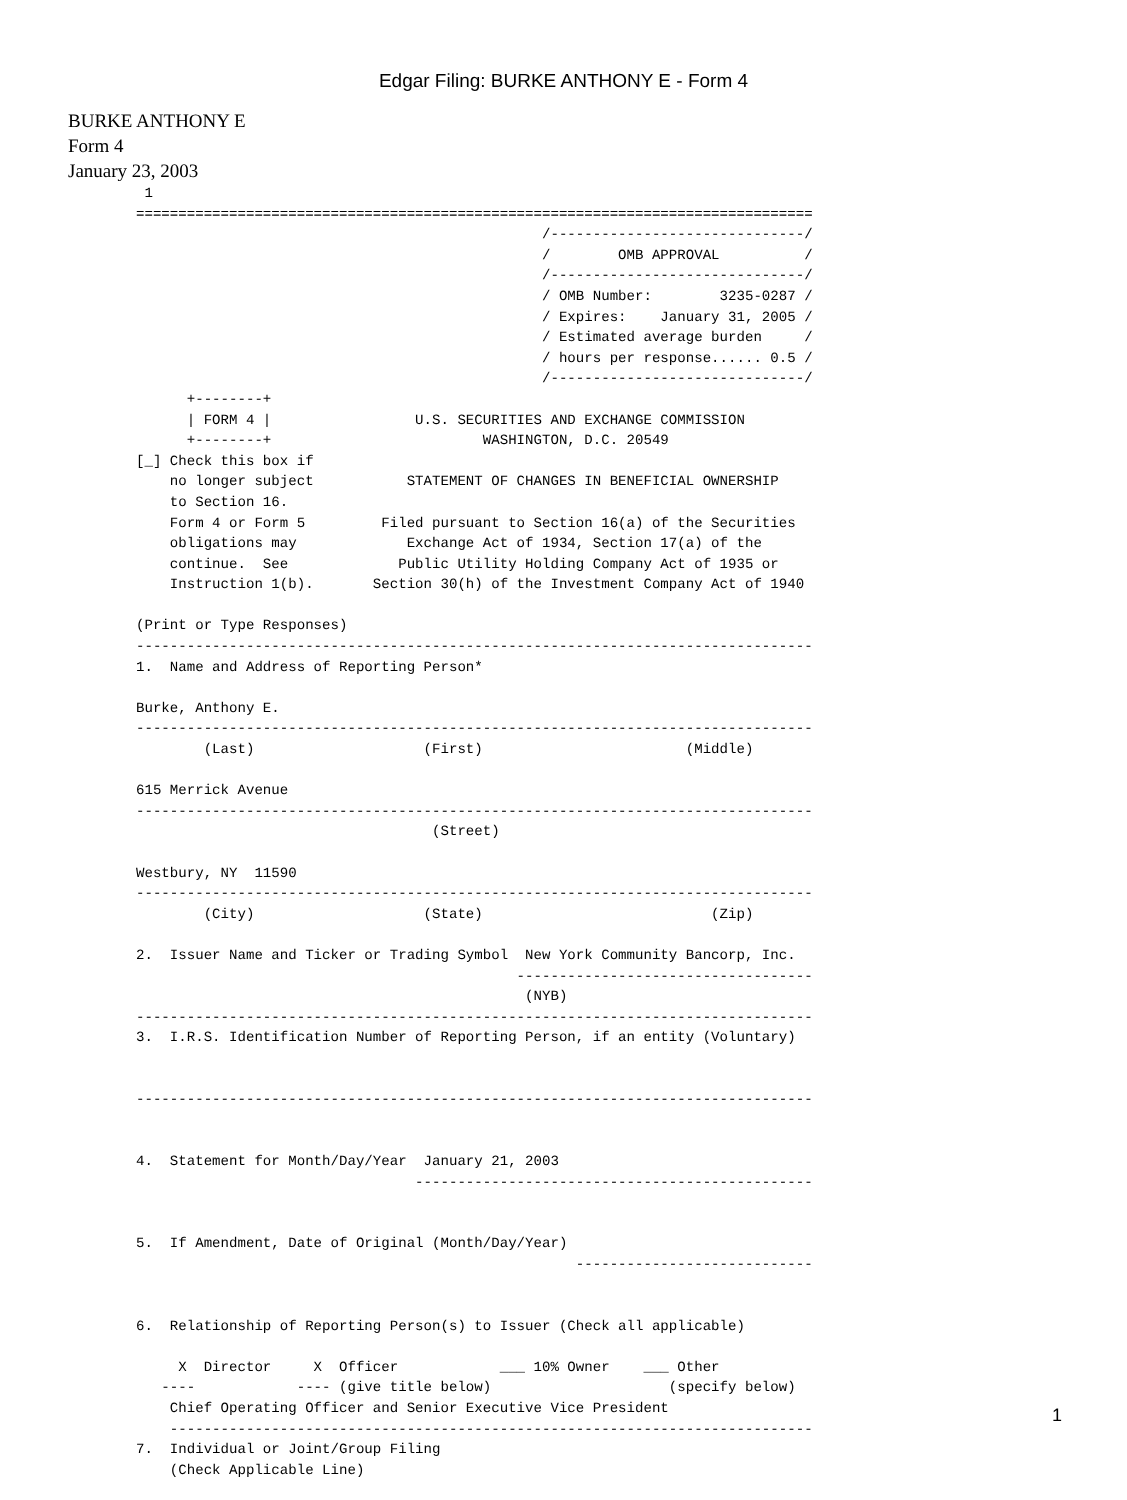Edgar Filing: BURKE ANTHONY E - Form 4
BURKE ANTHONY E
Form 4
January 23, 2003
 1
================================================================================
                                                /------------------------------/
                                                /        OMB APPROVAL          /
                                                /------------------------------/
                                                / OMB Number:        3235-0287 /
                                                / Expires:    January 31, 2005 /
                                                / Estimated average burden     /
                                                / hours per response...... 0.5 /
                                                /------------------------------/
      +--------+
      | FORM 4 |                 U.S. SECURITIES AND EXCHANGE COMMISSION
      +--------+                         WASHINGTON, D.C. 20549
[_] Check this box if
    no longer subject           STATEMENT OF CHANGES IN BENEFICIAL OWNERSHIP
    to Section 16.
    Form 4 or Form 5         Filed pursuant to Section 16(a) of the Securities
    obligations may             Exchange Act of 1934, Section 17(a) of the
    continue.  See             Public Utility Holding Company Act of 1935 or
    Instruction 1(b).       Section 30(h) of the Investment Company Act of 1940

(Print or Type Responses)
--------------------------------------------------------------------------------
1.  Name and Address of Reporting Person*

Burke, Anthony E.
--------------------------------------------------------------------------------
        (Last)                    (First)                        (Middle)

615 Merrick Avenue
--------------------------------------------------------------------------------
                                   (Street)

Westbury, NY  11590
--------------------------------------------------------------------------------
        (City)                    (State)                           (Zip)

2.  Issuer Name and Ticker or Trading Symbol  New York Community Bancorp, Inc.
                                             -----------------------------------
                                              (NYB)
--------------------------------------------------------------------------------
3.  I.R.S. Identification Number of Reporting Person, if an entity (Voluntary)


--------------------------------------------------------------------------------


4.  Statement for Month/Day/Year  January 21, 2003
                                 -----------------------------------------------


5.  If Amendment, Date of Original (Month/Day/Year)
                                                    ----------------------------


6.  Relationship of Reporting Person(s) to Issuer (Check all applicable)

     X  Director     X  Officer            ___ 10% Owner    ___ Other
   ----            ---- (give title below)                     (specify below)
    Chief Operating Officer and Senior Executive Vice President
    ----------------------------------------------------------------------------
7.  Individual or Joint/Group Filing
    (Check Applicable Line)
1